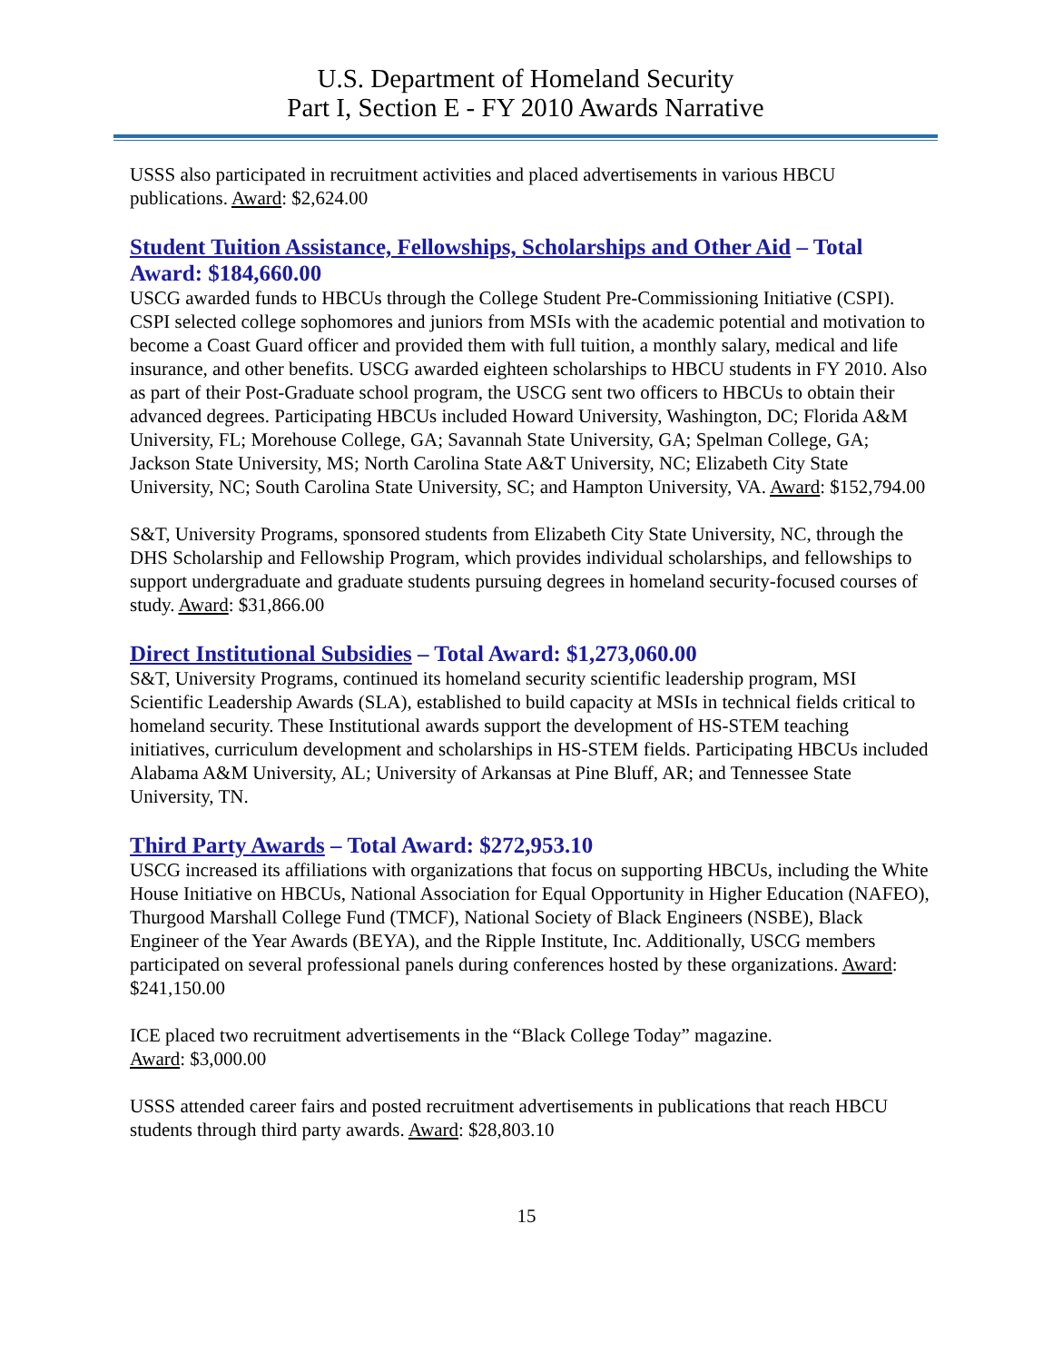U.S. Department of Homeland Security
Part I, Section E - FY 2010 Awards Narrative
USSS also participated in recruitment activities and placed advertisements in various HBCU publications. Award: $2,624.00
Student Tuition Assistance, Fellowships, Scholarships and Other Aid – Total Award: $184,660.00
USCG awarded funds to HBCUs through the College Student Pre-Commissioning Initiative (CSPI). CSPI selected college sophomores and juniors from MSIs with the academic potential and motivation to become a Coast Guard officer and provided them with full tuition, a monthly salary, medical and life insurance, and other benefits. USCG awarded eighteen scholarships to HBCU students in FY 2010. Also as part of their Post-Graduate school program, the USCG sent two officers to HBCUs to obtain their advanced degrees. Participating HBCUs included Howard University, Washington, DC; Florida A&M University, FL; Morehouse College, GA; Savannah State University, GA; Spelman College, GA; Jackson State University, MS; North Carolina State A&T University, NC; Elizabeth City State University, NC; South Carolina State University, SC; and Hampton University, VA. Award: $152,794.00
S&T, University Programs, sponsored students from Elizabeth City State University, NC, through the DHS Scholarship and Fellowship Program, which provides individual scholarships, and fellowships to support undergraduate and graduate students pursuing degrees in homeland security-focused courses of study. Award: $31,866.00
Direct Institutional Subsidies – Total Award: $1,273,060.00
S&T, University Programs, continued its homeland security scientific leadership program, MSI Scientific Leadership Awards (SLA), established to build capacity at MSIs in technical fields critical to homeland security. These Institutional awards support the development of HS-STEM teaching initiatives, curriculum development and scholarships in HS-STEM fields. Participating HBCUs included Alabama A&M University, AL; University of Arkansas at Pine Bluff, AR; and Tennessee State University, TN.
Third Party Awards – Total Award: $272,953.10
USCG increased its affiliations with organizations that focus on supporting HBCUs, including the White House Initiative on HBCUs, National Association for Equal Opportunity in Higher Education (NAFEO), Thurgood Marshall College Fund (TMCF), National Society of Black Engineers (NSBE), Black Engineer of the Year Awards (BEYA), and the Ripple Institute, Inc. Additionally, USCG members participated on several professional panels during conferences hosted by these organizations. Award: $241,150.00
ICE placed two recruitment advertisements in the “Black College Today” magazine.
Award: $3,000.00
USSS attended career fairs and posted recruitment advertisements in publications that reach HBCU students through third party awards. Award: $28,803.10
15